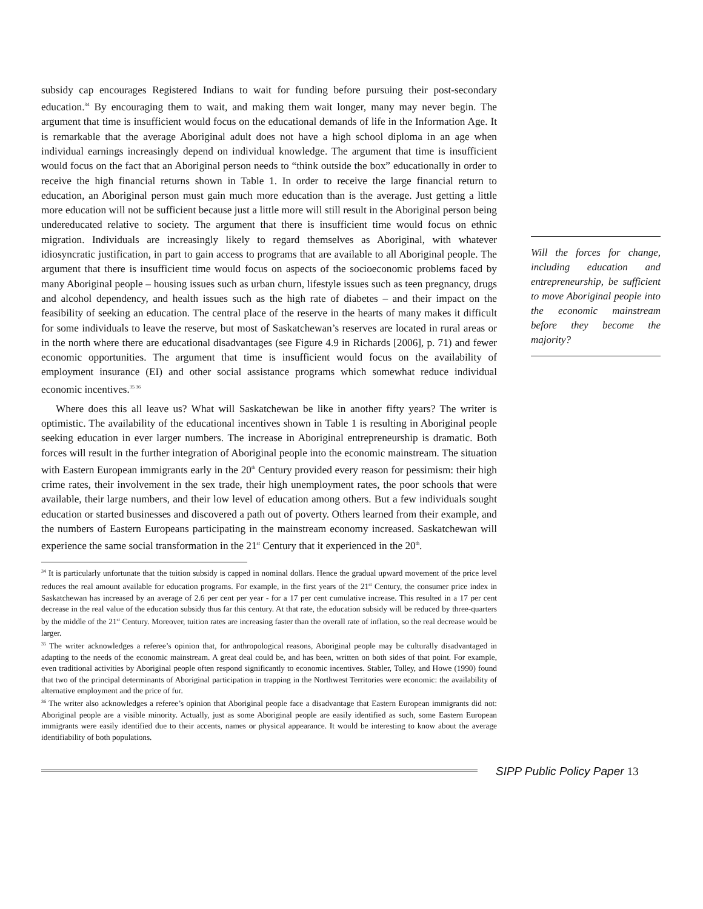subsidy cap encourages Registered Indians to wait for funding before pursuing their post-secondary education.<sup>34</sup> By encouraging them to wait, and making them wait longer, many may never begin. The argument that time is insufficient would focus on the educational demands of life in the Information Age. It is remarkable that the average Aboriginal adult does not have a high school diploma in an age when individual earnings increasingly depend on individual knowledge. The argument that time is insufficient would focus on the fact that an Aboriginal person needs to “think outside the box” educationally in order to receive the high financial returns shown in Table 1. In order to receive the large financial return to education, an Aboriginal person must gain much more education than is the average. Just getting a little more education will not be sufficient because just a little more will still result in the Aboriginal person being undereducated relative to society. The argument that there is insufficient time would focus on ethnic migration. Individuals are increasingly likely to regard themselves as Aboriginal, with whatever idiosyncratic justification, in part to gain access to programs that are available to all Aboriginal people. The argument that there is insufficient time would focus on aspects of the socioeconomic problems faced by many Aboriginal people – housing issues such as urban churn, lifestyle issues such as teen pregnancy, drugs and alcohol dependency, and health issues such as the high rate of diabetes – and their impact on the feasibility of seeking an education. The central place of the reserve in the hearts of many makes it difficult for some individuals to leave the reserve, but most of Saskatchewan’s reserves are located in rural areas or in the north where there are educational disadvantages (see Figure 4.9 in Richards [2006], p. 71) and fewer economic opportunities. The argument that time is insufficient would focus on the availability of employment insurance (EI) and other social assistance programs which somewhat reduce individual economic incentives.<sup>35 36</sup>
Where does this all leave us? What will Saskatchewan be like in another fifty years? The writer is optimistic. The availability of the educational incentives shown in Table 1 is resulting in Aboriginal people seeking education in ever larger numbers. The increase in Aboriginal entrepreneurship is dramatic. Both forces will result in the further integration of Aboriginal people into the economic mainstream. The situation with Eastern European immigrants early in the 20<sup>th</sup> Century provided every reason for pessimism: their high crime rates, their involvement in the sex trade, their high unemployment rates, the poor schools that were available, their large numbers, and their low level of education among others. But a few individuals sought education or started businesses and discovered a path out of poverty. Others learned from their example, and the numbers of Eastern Europeans participating in the mainstream economy increased. Saskatchewan will experience the same social transformation in the 21<sup>st</sup> Century that it experienced in the 20<sup>th</sup>.
<sup>34</sup> It is particularly unfortunate that the tuition subsidy is capped in nominal dollars. Hence the gradual upward movement of the price level reduces the real amount available for education programs. For example, in the first years of the 21<sup>st</sup> Century, the consumer price index in Saskatchewan has increased by an average of 2.6 per cent per year - for a 17 per cent cumulative increase. This resulted in a 17 per cent decrease in the real value of the education subsidy thus far this century. At that rate, the education subsidy will be reduced by three-quarters by the middle of the 21<sup>st</sup> Century. Moreover, tuition rates are increasing faster than the overall rate of inflation, so the real decrease would be larger.
<sup>35</sup> The writer acknowledges a referee’s opinion that, for anthropological reasons, Aboriginal people may be culturally disadvantaged in adapting to the needs of the economic mainstream. A great deal could be, and has been, written on both sides of that point. For example, even traditional activities by Aboriginal people often respond significantly to economic incentives. Stabler, Tolley, and Howe (1990) found that two of the principal determinants of Aboriginal participation in trapping in the Northwest Territories were economic: the availability of alternative employment and the price of fur.
<sup>36</sup> The writer also acknowledges a referee’s opinion that Aboriginal people face a disadvantage that Eastern European immigrants did not: Aboriginal people are a visible minority. Actually, just as some Aboriginal people are easily identified as such, some Eastern European immigrants were easily identified due to their accents, names or physical appearance. It would be interesting to know about the average identifiability of both populations.
Will the forces for change, including education and entrepreneurship, be sufficient to move Aboriginal people into the economic mainstream before they become the majority?
SIPP Public Policy Paper 13